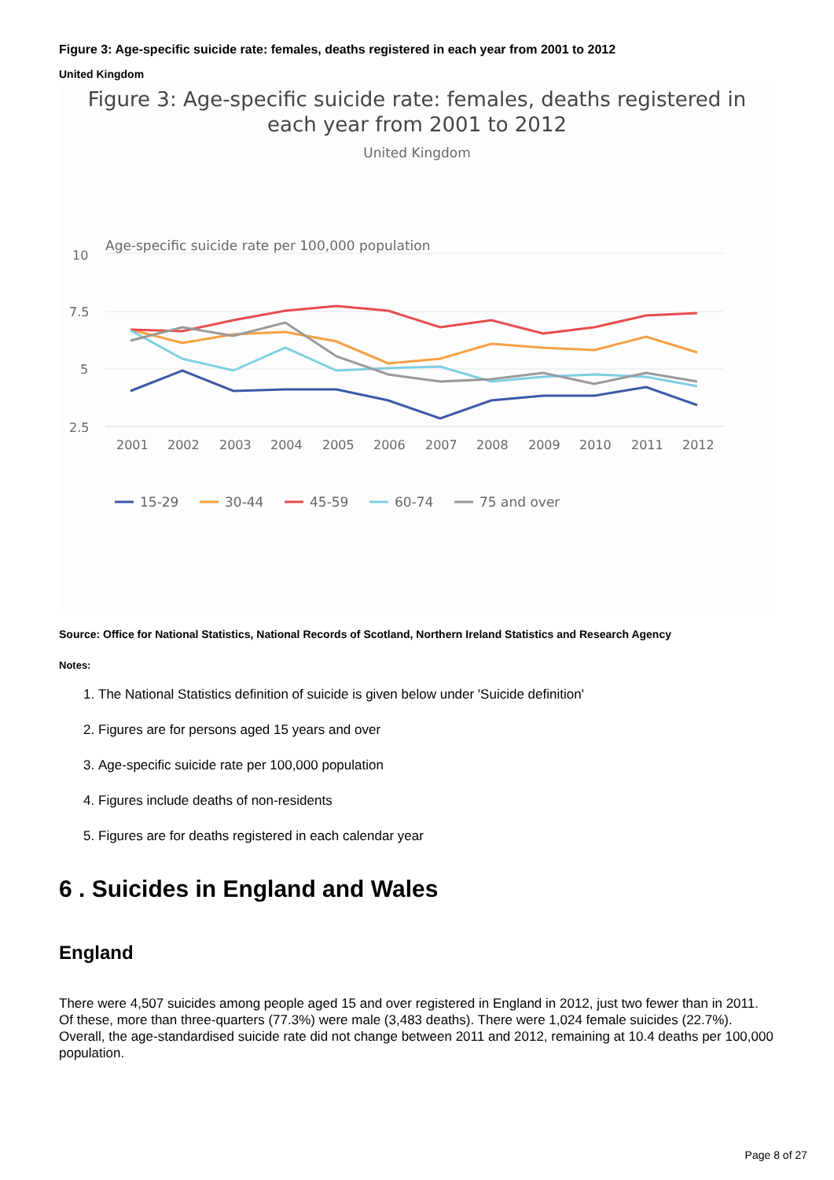Figure 3: Age-specific suicide rate: females, deaths registered in each year from 2001 to 2012
United Kingdom
Figure 3: Age-specific suicide rate: females, deaths registered in
each year from 2001 to 2012
United Kingdom
Age-specific suicide rate per 100,000 population
10
7.5
5
2.5
2001
2002
2003
2004
2005
2006
2007
2008
2009
2010
2011
2012
15-29
30-44
45-59
60-74
75 and over
Source: Office for National Statistics, National Records of Scotland, Northern Ireland Statistics and Research Agency
Notes:
1. The National Statistics definition of suicide is given below under 'Suicide definition'
2. Figures are for persons aged 15 years and over
3. Age-specific suicide rate per 100,000 population
4. Figures include deaths of non-residents
5. Figures are for deaths registered in each calendar year
6 . Suicides in England and Wales
England
There were 4,507 suicides among people aged 15 and over registered in England in 2012, just two fewer than in 2011. Of these, more than three-quarters (77.3%) were male (3,483 deaths). There were 1,024 female suicides (22.7%). Overall, the age-standardised suicide rate did not change between 2011 and 2012, remaining at 10.4 deaths per 100,000 population.
Page 8 of 27